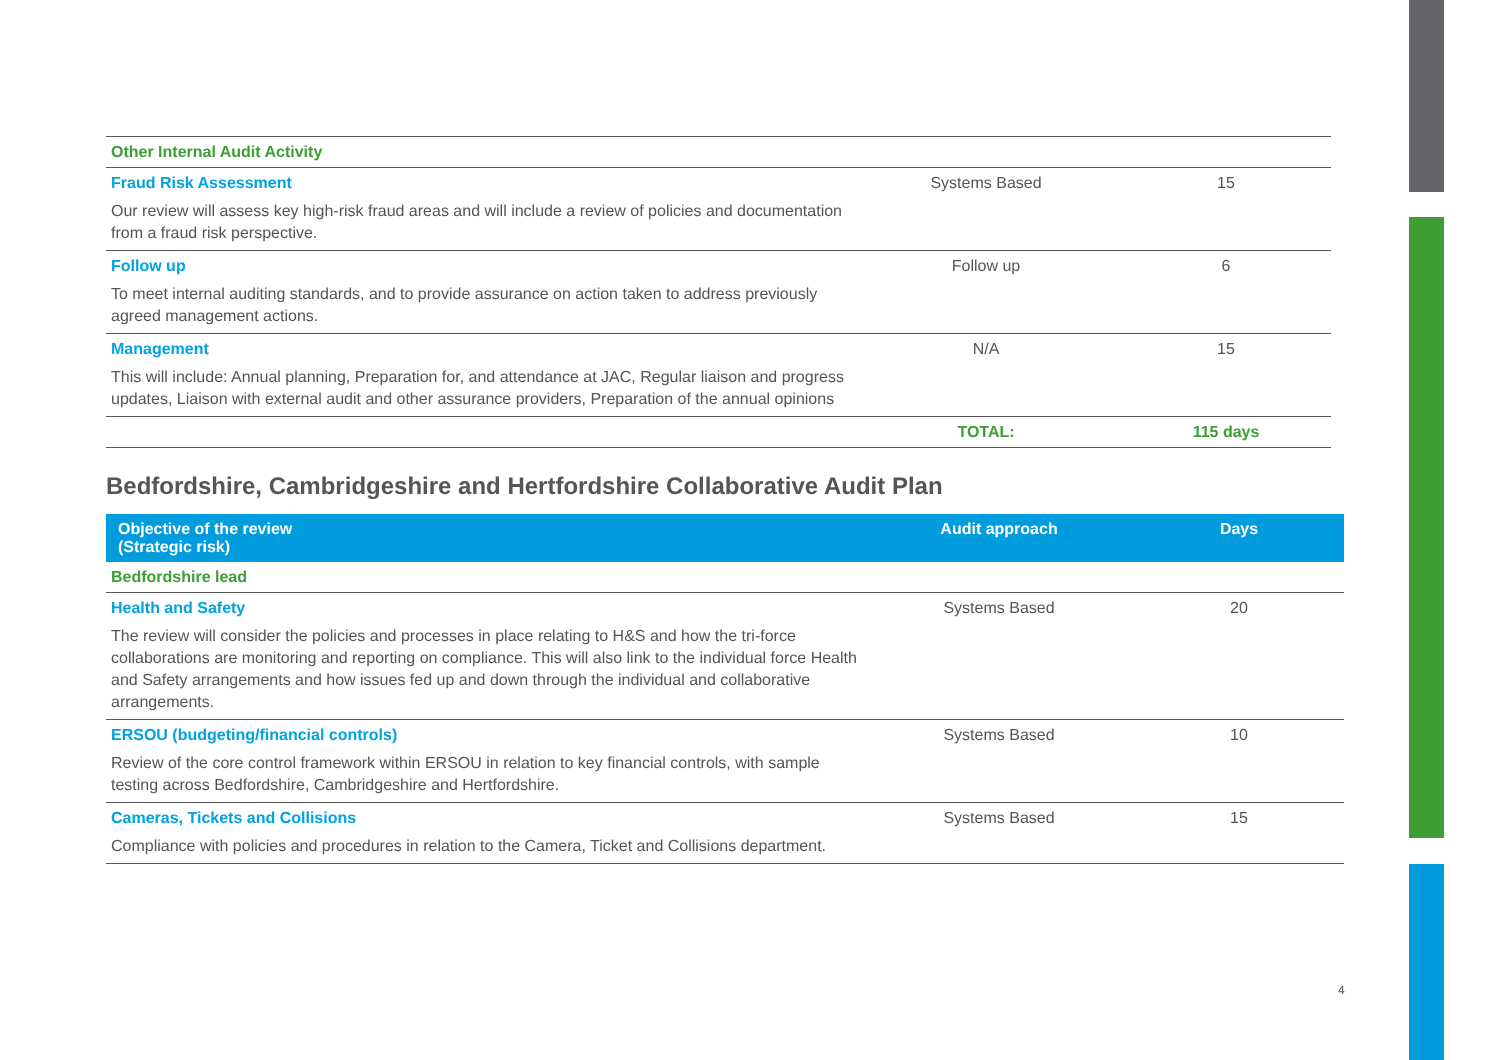| Other Internal Audit Activity | | |
| Fraud Risk Assessment Our review will assess key high-risk fraud areas and will include a review of policies and documentation from a fraud risk perspective. | Systems Based | 15 |
| Follow up To meet internal auditing standards, and to provide assurance on action taken to address previously agreed management actions. | Follow up | 6 |
| Management This will include: Annual planning, Preparation for, and attendance at JAC, Regular liaison and progress updates, Liaison with external audit and other assurance providers, Preparation of the annual opinions | N/A | 15 |
| | TOTAL: | 115 days |
Bedfordshire, Cambridgeshire and Hertfordshire Collaborative Audit Plan
| Objective of the review (Strategic risk) | Audit approach | Days |
| --- | --- | --- |
| Bedfordshire lead | | |
| Health and Safety The review will consider the policies and processes in place relating to H&S and how the tri-force collaborations are monitoring and reporting on compliance. This will also link to the individual force Health and Safety arrangements and how issues fed up and down through the individual and collaborative arrangements. | Systems Based | 20 |
| ERSOU (budgeting/financial controls) Review of the core control framework within ERSOU in relation to key financial controls, with sample testing across Bedfordshire, Cambridgeshire and Hertfordshire. | Systems Based | 10 |
| Cameras, Tickets and Collisions Compliance with policies and procedures in relation to the Camera, Ticket and Collisions department. | Systems Based | 15 |
4